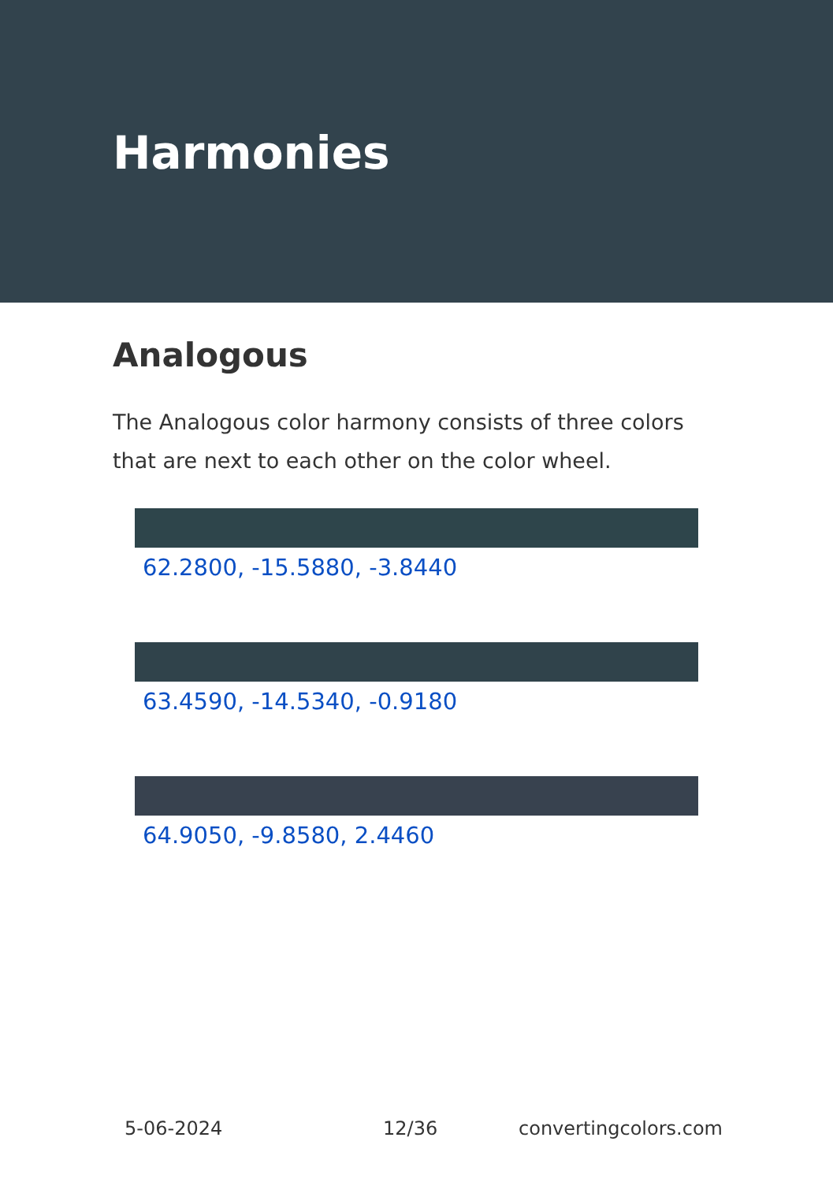Harmonies
Analogous
The Analogous color harmony consists of three colors that are next to each other on the color wheel.
62.2800, -15.5880, -3.8440
63.4590, -14.5340, -0.9180
64.9050, -9.8580, 2.4460
5-06-2024 12/36 convertingcolors.com